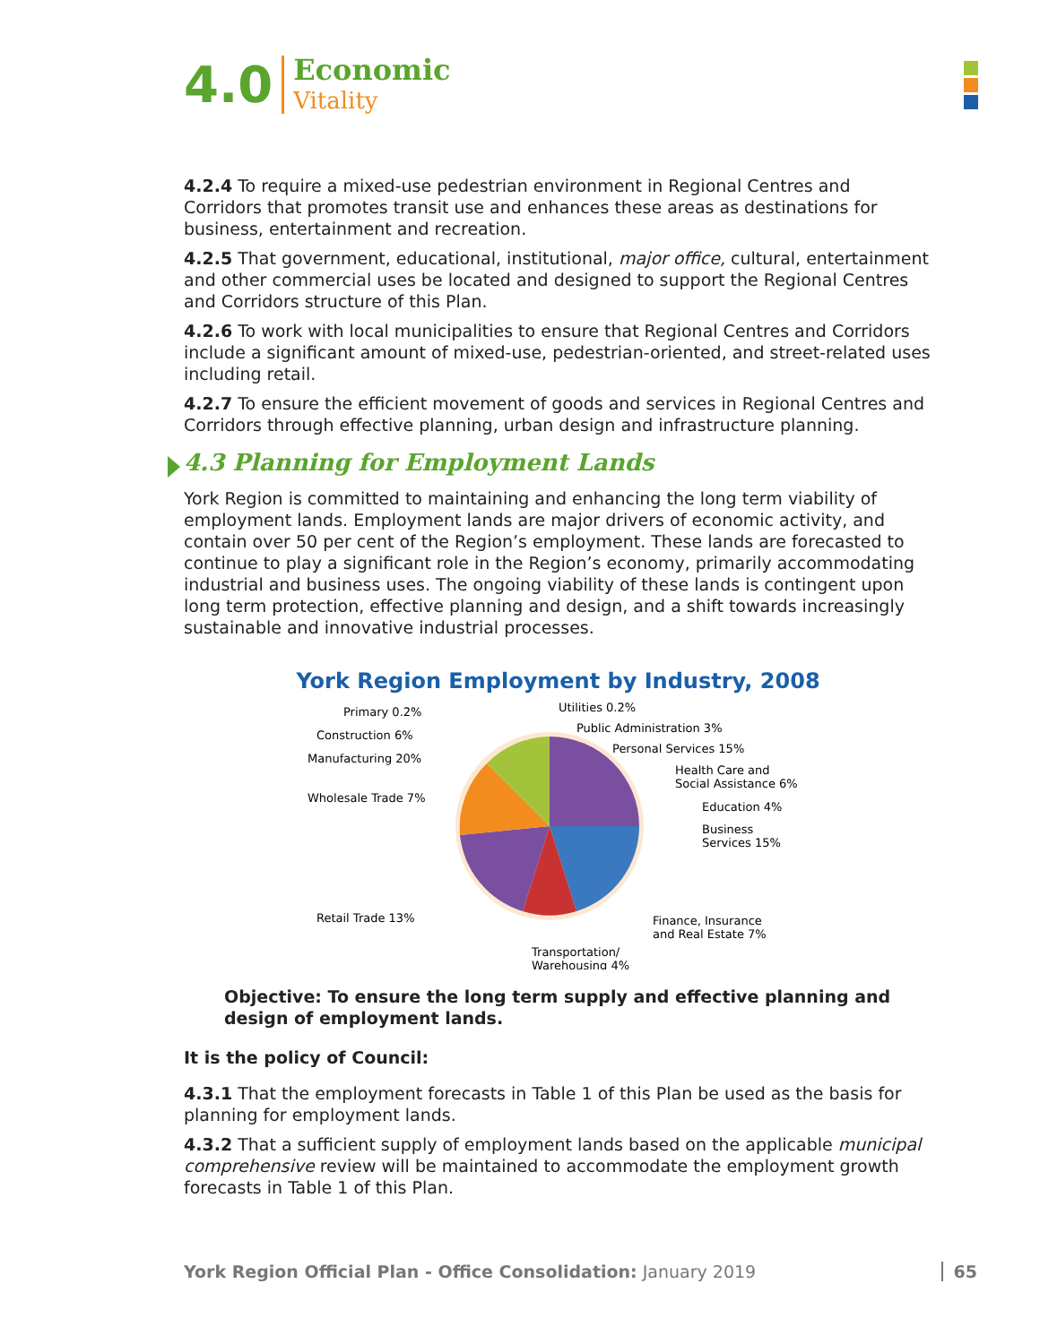4.0
Economic
Vitality
4.2.4 To require a mixed-use pedestrian environment in Regional Centres and Corridors that promotes transit use and enhances these areas as destinations for business, entertainment and recreation.
4.2.5 That government, educational, institutional, major office, cultural, entertainment and other commercial uses be located and designed to support the Regional Centres and Corridors structure of this Plan.
4.2.6 To work with local municipalities to ensure that Regional Centres and Corridors include a significant amount of mixed-use, pedestrian-oriented, and street-related uses including retail.
4.2.7 To ensure the efficient movement of goods and services in Regional Centres and Corridors through effective planning, urban design and infrastructure planning.
4.3 Planning for Employment Lands
York Region is committed to maintaining and enhancing the long term viability of employment lands. Employment lands are major drivers of economic activity, and contain over 50 per cent of the Region’s employment. These lands are forecasted to continue to play a significant role in the Region’s economy, primarily accommodating industrial and business uses. The ongoing viability of these lands is contingent upon long term protection, effective planning and design, and a shift towards increasingly sustainable and innovative industrial processes.
York Region Employment by Industry, 2008
Primary 0.2%
Utilities 0.2%
Construction 6%
Public Administration 3%
Manufacturing 20%
Personal Services 15%
Wholesale Trade 7%
Health Care and
Social Assistance 6%
Education 4%
Business
Services 15%
Retail Trade 13%
Finance, Insurance
and Real Estate 7%
Transportation/
Warehousing 4%
Objective: To ensure the long term supply and effective planning and design of employment lands.
It is the policy of Council:
4.3.1 That the employment forecasts in Table 1 of this Plan be used as the basis for planning for employment lands.
4.3.2 That a sufficient supply of employment lands based on the applicable municipal comprehensive review will be maintained to accommodate the employment growth forecasts in Table 1 of this Plan.
York Region Official Plan - Office Consolidation: January 2019 65